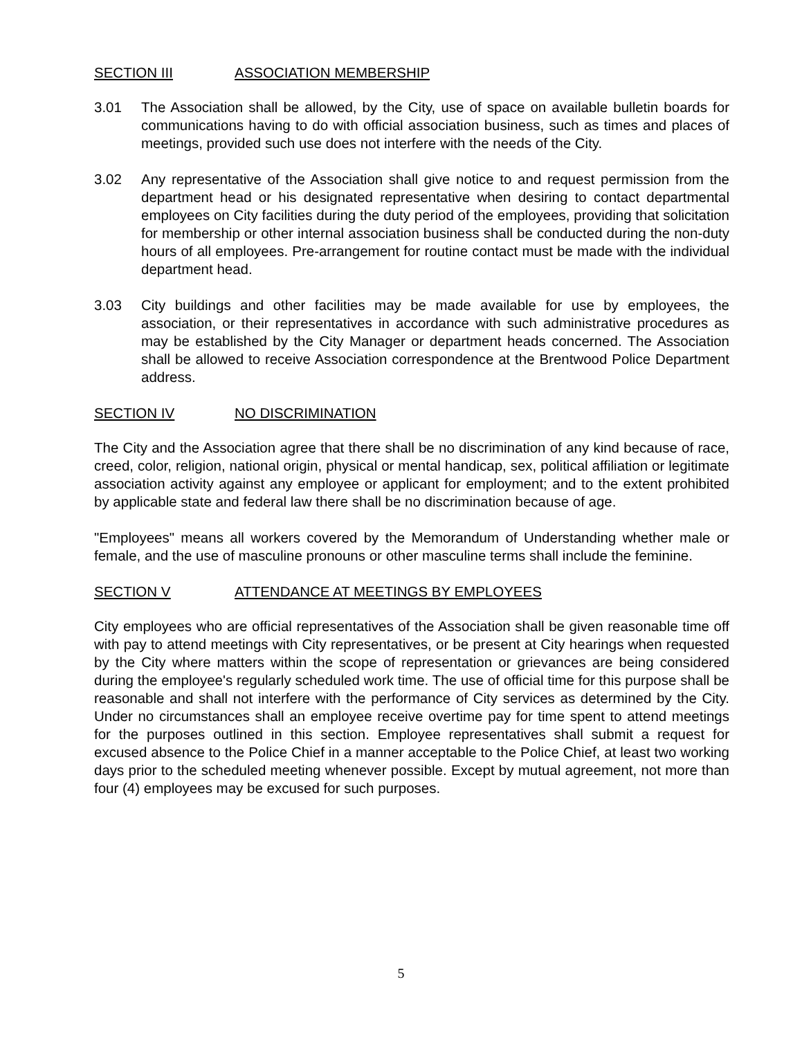SECTION III ASSOCIATION MEMBERSHIP
3.01 The Association shall be allowed, by the City, use of space on available bulletin boards for communications having to do with official association business, such as times and places of meetings, provided such use does not interfere with the needs of the City.
3.02 Any representative of the Association shall give notice to and request permission from the department head or his designated representative when desiring to contact departmental employees on City facilities during the duty period of the employees, providing that solicitation for membership or other internal association business shall be conducted during the non-duty hours of all employees. Pre-arrangement for routine contact must be made with the individual department head.
3.03 City buildings and other facilities may be made available for use by employees, the association, or their representatives in accordance with such administrative procedures as may be established by the City Manager or department heads concerned. The Association shall be allowed to receive Association correspondence at the Brentwood Police Department address.
SECTION IV NO DISCRIMINATION
The City and the Association agree that there shall be no discrimination of any kind because of race, creed, color, religion, national origin, physical or mental handicap, sex, political affiliation or legitimate association activity against any employee or applicant for employment; and to the extent prohibited by applicable state and federal law there shall be no discrimination because of age.
"Employees" means all workers covered by the Memorandum of Understanding whether male or female, and the use of masculine pronouns or other masculine terms shall include the feminine.
SECTION V ATTENDANCE AT MEETINGS BY EMPLOYEES
City employees who are official representatives of the Association shall be given reasonable time off with pay to attend meetings with City representatives, or be present at City hearings when requested by the City where matters within the scope of representation or grievances are being considered during the employee's regularly scheduled work time. The use of official time for this purpose shall be reasonable and shall not interfere with the performance of City services as determined by the City. Under no circumstances shall an employee receive overtime pay for time spent to attend meetings for the purposes outlined in this section. Employee representatives shall submit a request for excused absence to the Police Chief in a manner acceptable to the Police Chief, at least two working days prior to the scheduled meeting whenever possible. Except by mutual agreement, not more than four (4) employees may be excused for such purposes.
5